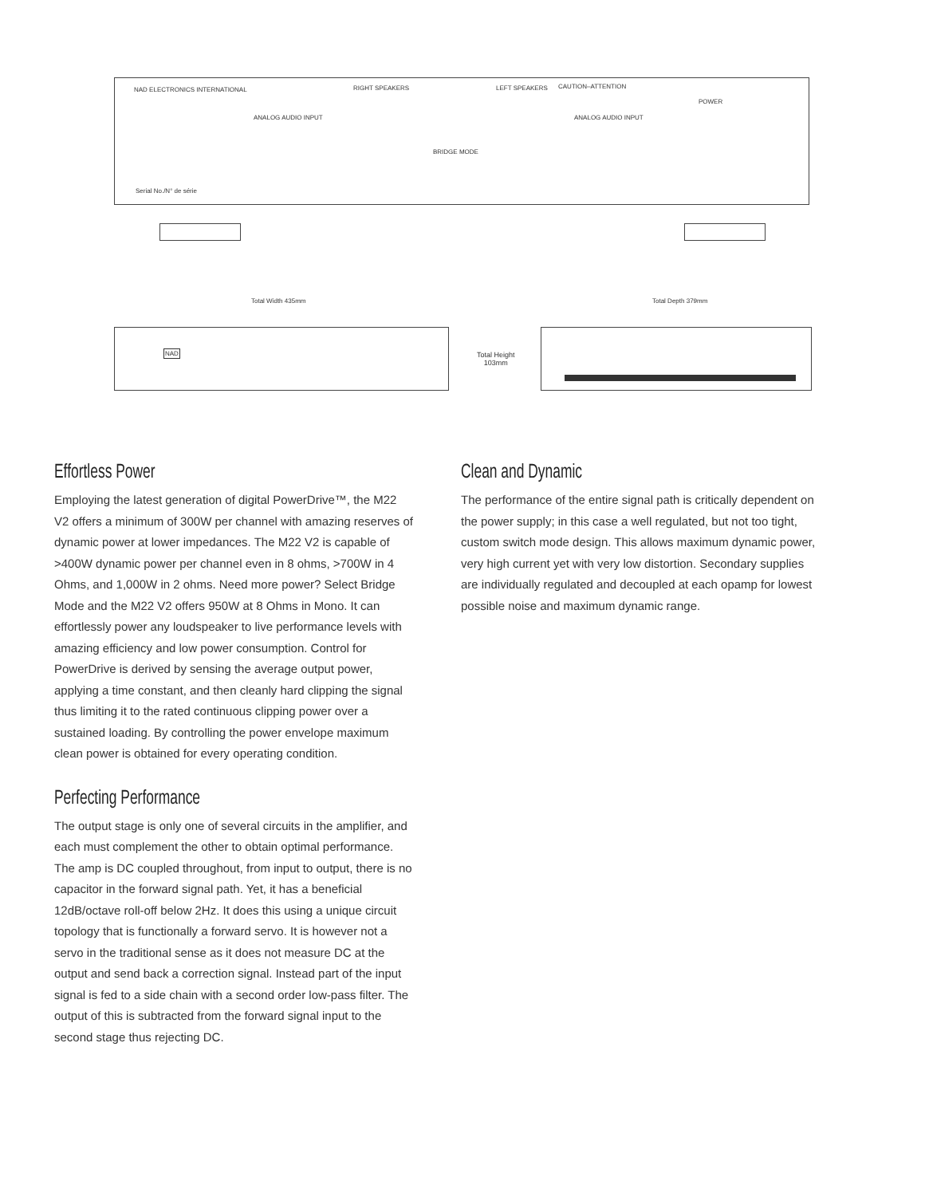NAD ELECTRONICS INTERNATIONAL RIGHT SPEAKERS LEFT SPEAKERS CAUTION–ATTENTION
ANALOG AUDIO INPUT ANALOG AUDIO INPUT
POWER
BRIDGE MODE
Serial No./N° de série
Total Width 435mm Total Depth 379mm
NAD
Total Height
103mm
Effortless Power
Employing the latest generation of digital PowerDrive™, the M22 V2 offers a minimum of 300W per channel with amazing reserves of dynamic power at lower impedances. The M22 V2 is capable of >400W dynamic power per channel even in 8 ohms, >700W in 4 Ohms, and 1,000W in 2 ohms. Need more power? Select Bridge Mode and the M22 V2 offers 950W at 8 Ohms in Mono. It can effortlessly power any loudspeaker to live performance levels with amazing efficiency and low power consumption. Control for PowerDrive is derived by sensing the average output power, applying a time constant, and then cleanly hard clipping the signal thus limiting it to the rated continuous clipping power over a sustained loading. By controlling the power envelope maximum clean power is obtained for every operating condition.
Perfecting Performance
The output stage is only one of several circuits in the amplifier, and each must complement the other to obtain optimal performance. The amp is DC coupled throughout, from input to output, there is no capacitor in the forward signal path. Yet, it has a beneficial 12dB/octave roll-off below 2Hz. It does this using a unique circuit topology that is functionally a forward servo. It is however not a servo in the traditional sense as it does not measure DC at the output and send back a correction signal. Instead part of the input signal is fed to a side chain with a second order low-pass filter. The output of this is subtracted from the forward signal input to the second stage thus rejecting DC.
Clean and Dynamic
The performance of the entire signal path is critically dependent on the power supply; in this case a well regulated, but not too tight, custom switch mode design. This allows maximum dynamic power, very high current yet with very low distortion. Secondary supplies are individually regulated and decoupled at each opamp for lowest possible noise and maximum dynamic range.